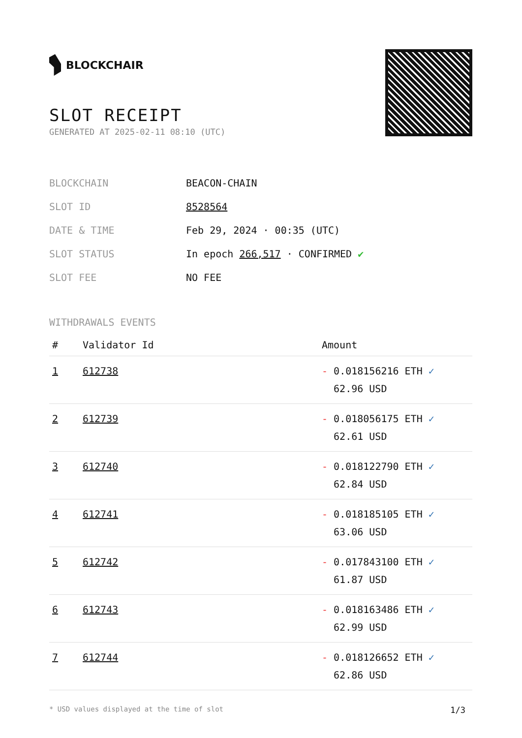BLOCKCHAIR
SLOT RECEIPT
GENERATED AT 2025-02-11 08:10 (UTC)
| BLOCKCHAIN | BEACON-CHAIN |
| SLOT ID | 8528564 |
| DATE & TIME | Feb 29, 2024 · 00:35 (UTC) |
| SLOT STATUS | In epoch 266,517 · CONFIRMED ✔ |
| SLOT FEE | NO FEE |
WITHDRAWALS EVENTS
| # | Validator Id | Amount |
| --- | --- | --- |
| 1 | 612738 | - 0.018156216 ETH ✓ 62.96 USD |
| 2 | 612739 | - 0.018056175 ETH ✓ 62.61 USD |
| 3 | 612740 | - 0.018122790 ETH ✓ 62.84 USD |
| 4 | 612741 | - 0.018185105 ETH ✓ 63.06 USD |
| 5 | 612742 | - 0.017843100 ETH ✓ 61.87 USD |
| 6 | 612743 | - 0.018163486 ETH ✓ 62.99 USD |
| 7 | 612744 | - 0.018126652 ETH ✓ 62.86 USD |
* USD values displayed at the time of slot 1/3